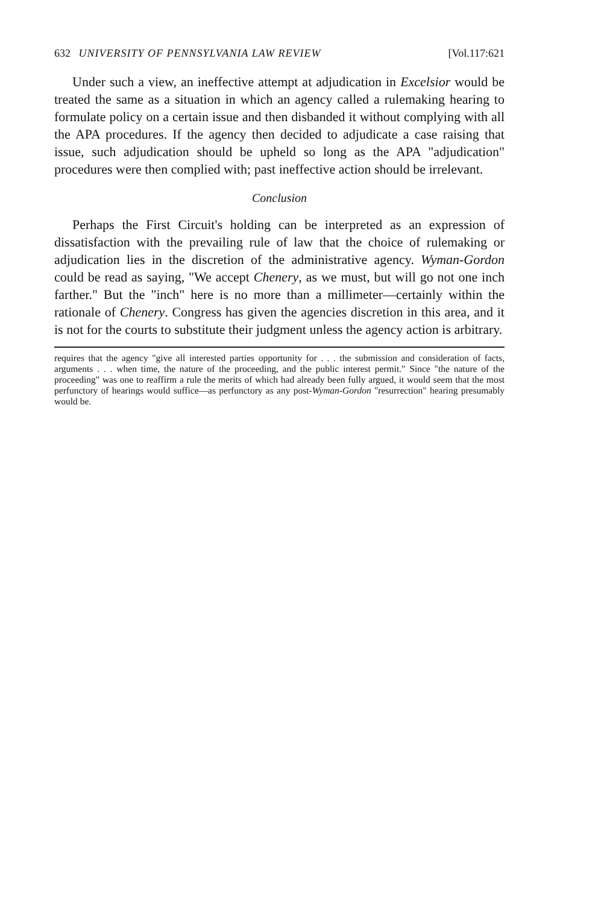632 UNIVERSITY OF PENNSYLVANIA LAW REVIEW [Vol.117:621
Under such a view, an ineffective attempt at adjudication in Excelsior would be treated the same as a situation in which an agency called a rulemaking hearing to formulate policy on a certain issue and then disbanded it without complying with all the APA procedures. If the agency then decided to adjudicate a case raising that issue, such adjudication should be upheld so long as the APA "adjudication" procedures were then complied with; past ineffective action should be irrelevant.
Conclusion
Perhaps the First Circuit's holding can be interpreted as an expression of dissatisfaction with the prevailing rule of law that the choice of rulemaking or adjudication lies in the discretion of the administrative agency. Wyman-Gordon could be read as saying, "We accept Chenery, as we must, but will go not one inch farther." But the "inch" here is no more than a millimeter—certainly within the rationale of Chenery. Congress has given the agencies discretion in this area, and it is not for the courts to substitute their judgment unless the agency action is arbitrary.
requires that the agency "give all interested parties opportunity for . . . the submission and consideration of facts, arguments . . . when time, the nature of the proceeding, and the public interest permit." Since "the nature of the proceeding" was one to reaffirm a rule the merits of which had already been fully argued, it would seem that the most perfunctory of hearings would suffice—as perfunctory as any post-Wyman-Gordon "resurrection" hearing presumably would be.